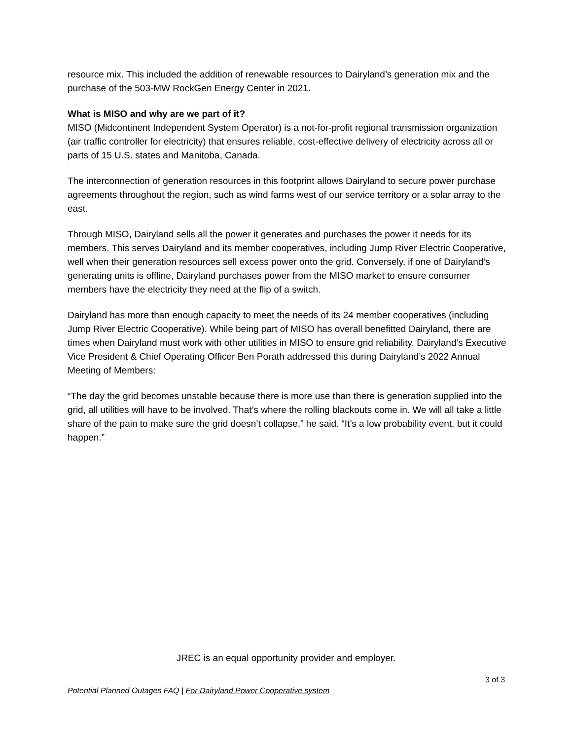resource mix. This included the addition of renewable resources to Dairyland’s generation mix and the purchase of the 503-MW RockGen Energy Center in 2021.
What is MISO and why are we part of it?
MISO (Midcontinent Independent System Operator) is a not-for-profit regional transmission organization (air traffic controller for electricity) that ensures reliable, cost-effective delivery of electricity across all or parts of 15 U.S. states and Manitoba, Canada.
The interconnection of generation resources in this footprint allows Dairyland to secure power purchase agreements throughout the region, such as wind farms west of our service territory or a solar array to the east.
Through MISO, Dairyland sells all the power it generates and purchases the power it needs for its members. This serves Dairyland and its member cooperatives, including Jump River Electric Cooperative, well when their generation resources sell excess power onto the grid. Conversely, if one of Dairyland’s generating units is offline, Dairyland purchases power from the MISO market to ensure consumer members have the electricity they need at the flip of a switch.
Dairyland has more than enough capacity to meet the needs of its 24 member cooperatives (including Jump River Electric Cooperative). While being part of MISO has overall benefitted Dairyland, there are times when Dairyland must work with other utilities in MISO to ensure grid reliability. Dairyland’s Executive Vice President & Chief Operating Officer Ben Porath addressed this during Dairyland’s 2022 Annual Meeting of Members:
“The day the grid becomes unstable because there is more use than there is generation supplied into the grid, all utilities will have to be involved. That’s where the rolling blackouts come in. We will all take a little share of the pain to make sure the grid doesn’t collapse,” he said. “It’s a low probability event, but it could happen.”
JREC is an equal opportunity provider and employer.
3 of 3
Potential Planned Outages FAQ | For Dairyland Power Cooperative system